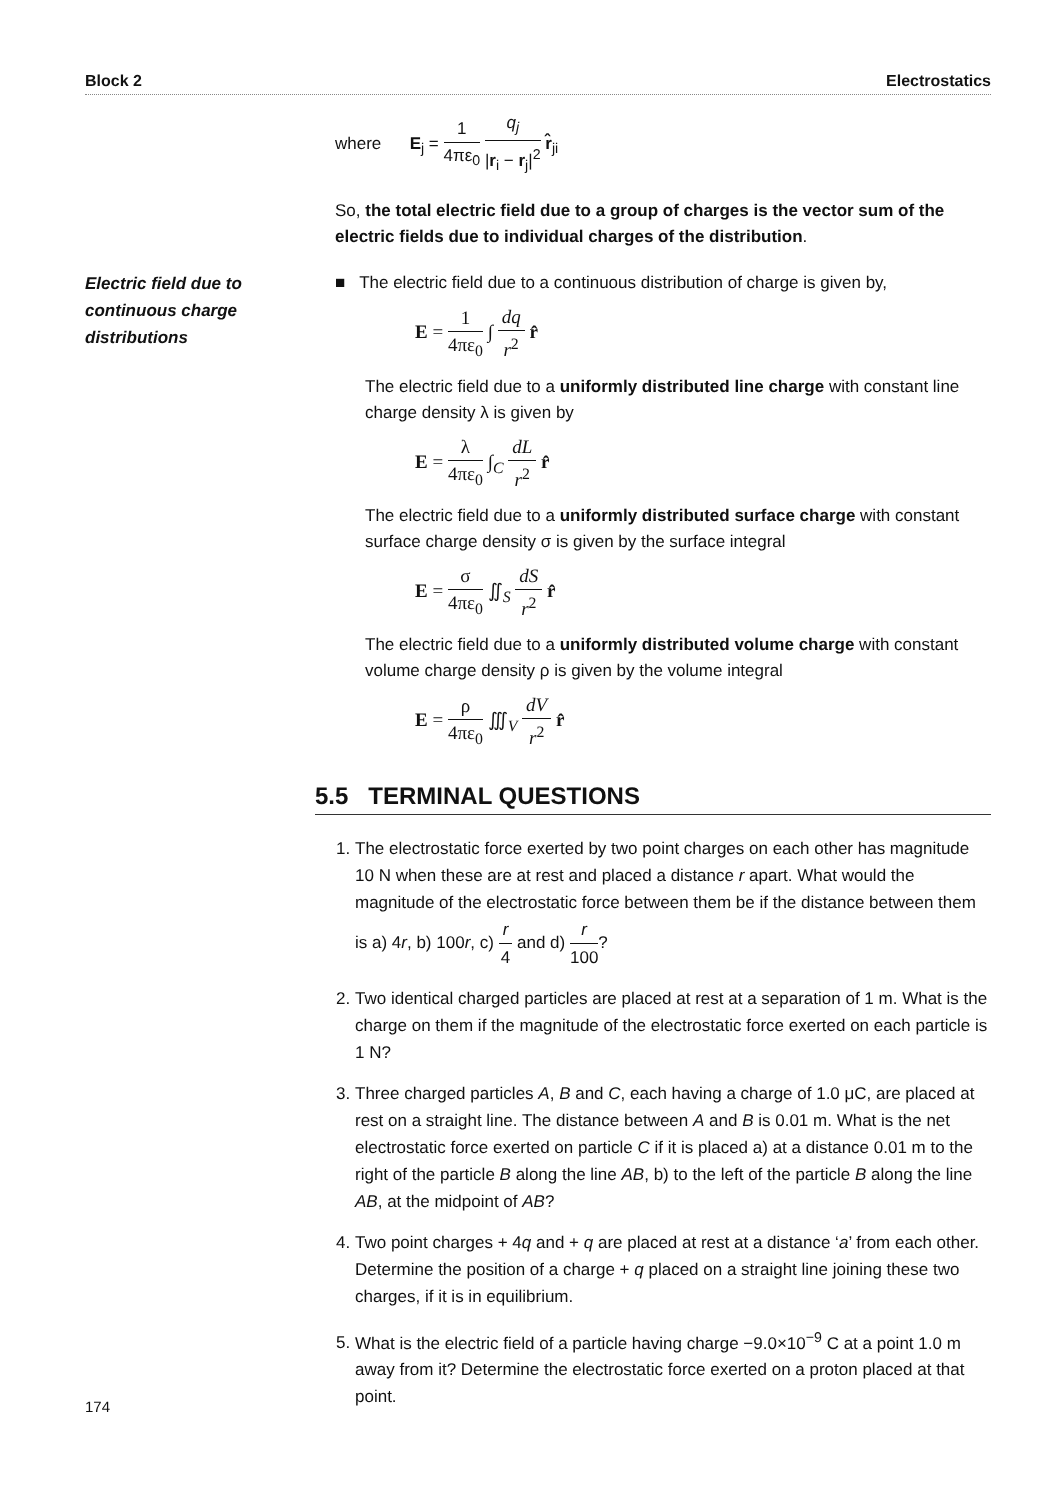Block 2 Electrostatics
where E<sub>j</sub> = 1 4πε<sub>0</sub> q<sub>j</sub> |r<sub>i</sub> − r<sub>j</sub>|<sup>2</sup> r̂<sub>ji</sub>
So, the total electric field due to a group of charges is the vector sum of the electric fields due to individual charges of the distribution.
Electric field due to continuous charge distributions
■ The electric field due to a continuous distribution of charge is given by,
E = 1 4πε<sub>0</sub> ∫ dq r<sup>2</sup> r̂
The electric field due to a uniformly distributed line charge with constant line charge density λ is given by
E = λ 4πε<sub>0</sub> ∫<sub>C</sub> dL r<sup>2</sup> r̂
The electric field due to a uniformly distributed surface charge with constant surface charge density σ is given by the surface integral
E = σ 4πε<sub>0</sub> ∬<sub>S</sub> dS r<sup>2</sup> r̂
The electric field due to a uniformly distributed volume charge with constant volume charge density ρ is given by the volume integral
E = ρ 4πε<sub>0</sub> ∭<sub>V</sub> dV r<sup>2</sup> r̂
5.5 TERMINAL QUESTIONS
1. The electrostatic force exerted by two point charges on each other has magnitude 10 N when these are at rest and placed a distance r apart. What would the magnitude of the electrostatic force between them be if the distance between them is a) 4r, b) 100r, c) r 4 and d) r 100?
2. Two identical charged particles are placed at rest at a separation of 1 m. What is the charge on them if the magnitude of the electrostatic force exerted on each particle is 1 N?
3. Three charged particles A, B and C, each having a charge of 1.0 μC, are placed at rest on a straight line. The distance between A and B is 0.01 m. What is the net electrostatic force exerted on particle C if it is placed a) at a distance 0.01 m to the right of the particle B along the line AB, b) to the left of the particle B along the line AB, at the midpoint of AB?
4. Two point charges + 4q and + q are placed at rest at a distance ‘a’ from each other. Determine the position of a charge + q placed on a straight line joining these two charges, if it is in equilibrium.
5. What is the electric field of a particle having charge −9.0×10<sup>−9</sup> C at a point 1.0 m away from it? Determine the electrostatic force exerted on a proton placed at that point.
174